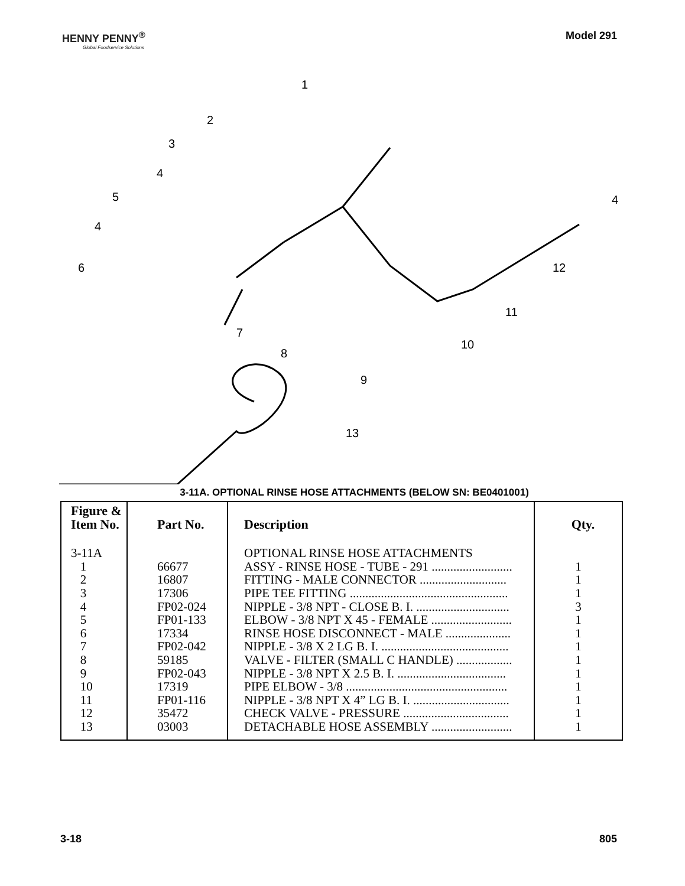HENNY PENNY<sup>®</sup>
Global Foodservice Solutions
Model 291
1
2
3
4
5
4
6
7
8
9
10
11
12
4
13
3-11A. OPTIONAL RINSE HOSE ATTACHMENTS (BELOW SN: BE0401001)
| Figure & Item No. | Part No. | Description | Qty. |
| --- | --- | --- | --- |
| 3-11A 1 2 3 4 5 6 7 8 9 10 11 12 13 | 66677 16807 17306 FP02-024 FP01-133 17334 FP02-042 59185 FP02-043 17319 FP01-116 35472 03003 | OPTIONAL RINSE HOSE ATTACHMENTS ASSY - RINSE HOSE - TUBE - 291 .......................... FITTING - MALE CONNECTOR ............................ PIPE TEE FITTING ................................................... NIPPLE - 3/8 NPT - CLOSE B. I. .............................. ELBOW - 3/8 NPT X 45 - FEMALE .......................... RINSE HOSE DISCONNECT - MALE ..................... NIPPLE - 3/8 X 2 LG B. I. ......................................... VALVE - FILTER (SMALL C HANDLE) .................. NIPPLE - 3/8 NPT X 2.5 B. I. ................................... PIPE ELBOW - 3/8 .................................................... NIPPLE - 3/8 NPT X 4” LG B. I. ............................... CHECK VALVE - PRESSURE .................................. DETACHABLE HOSE ASSEMBLY .......................... | 1 1 1 3 1 1 1 1 1 1 1 1 1 |
3-18 805